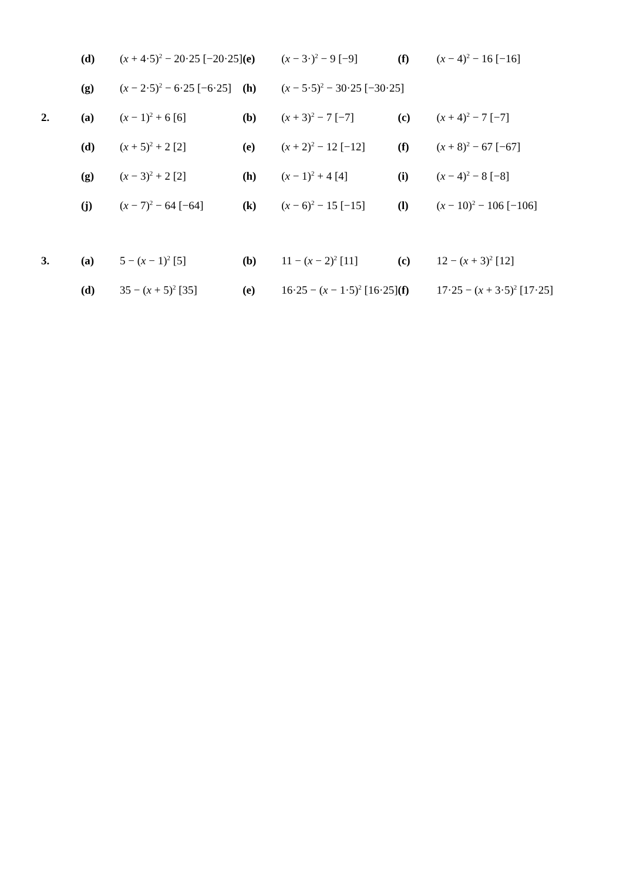| | (d) | ( x + 4·5)<sup>2</sup> − 20·25 [−20·25] | (e) | ( x − 3·)<sup>2</sup> − 9 [−9] | (f) | ( x − 4)<sup>2</sup> − 16 [−16] |
| | (g) | ( x − 2·5)<sup>2</sup> − 6·25 [−6·25] | (h) | ( x − 5·5)<sup>2</sup> − 30·25 [−30·25] | | |
| 2. | (a) | ( x − 1)<sup>2</sup> + 6 [6] | (b) | ( x + 3)<sup>2</sup> − 7 [−7] | (c) | ( x + 4)<sup>2</sup> − 7 [−7] |
| | (d) | ( x + 5)<sup>2</sup> + 2 [2] | (e) | ( x + 2)<sup>2</sup> − 12 [−12] | (f) | ( x + 8)<sup>2</sup> − 67 [−67] |
| | (g) | ( x − 3)<sup>2</sup> + 2 [2] | (h) | ( x − 1)<sup>2</sup> + 4 [4] | (i) | ( x − 4)<sup>2</sup> − 8 [−8] |
| | (j) | ( x − 7)<sup>2</sup> − 64 [−64] | (k) | ( x − 6)<sup>2</sup> − 15 [−15] | (l) | ( x − 10)<sup>2</sup> − 106 [−106] |
| 3. | (a) | 5 − ( x − 1)<sup>2</sup> [5] | (b) | 11 − ( x − 2)<sup>2</sup> [11] | (c) | 12 − ( x + 3)<sup>2</sup> [12] |
| | (d) | 35 − ( x + 5)<sup>2</sup> [35] | (e) | 16·25 − ( x − 1·5)<sup>2</sup> [16·25] | (f) | 17·25 − ( x + 3·5)<sup>2</sup> [17·25] |